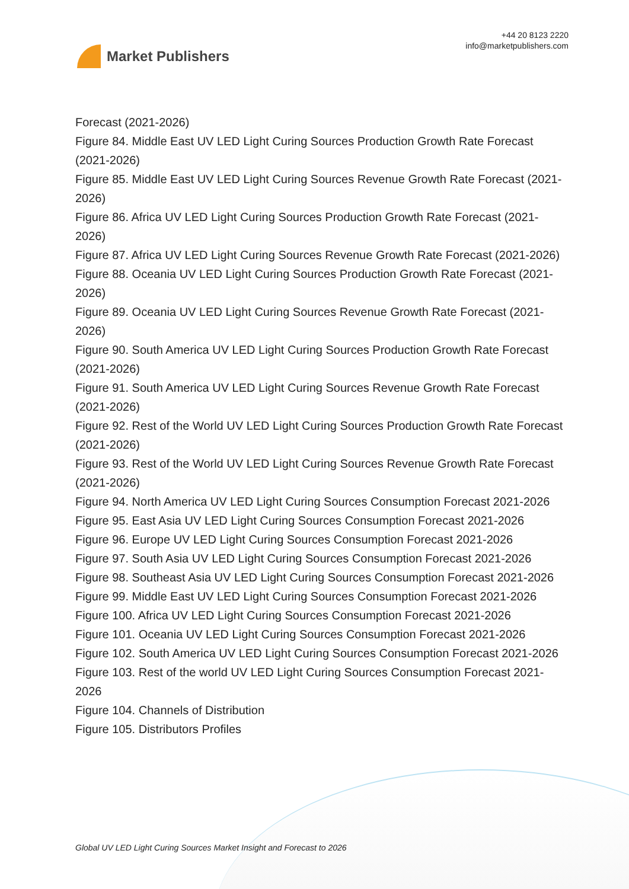Market Publishers
+44 20 8123 2220
info@marketpublishers.com
Forecast (2021-2026)
Figure 84. Middle East UV LED Light Curing Sources Production Growth Rate Forecast (2021-2026)
Figure 85. Middle East UV LED Light Curing Sources Revenue Growth Rate Forecast (2021-2026)
Figure 86. Africa UV LED Light Curing Sources Production Growth Rate Forecast (2021-2026)
Figure 87. Africa UV LED Light Curing Sources Revenue Growth Rate Forecast (2021-2026)
Figure 88. Oceania UV LED Light Curing Sources Production Growth Rate Forecast (2021-2026)
Figure 89. Oceania UV LED Light Curing Sources Revenue Growth Rate Forecast (2021-2026)
Figure 90. South America UV LED Light Curing Sources Production Growth Rate Forecast (2021-2026)
Figure 91. South America UV LED Light Curing Sources Revenue Growth Rate Forecast (2021-2026)
Figure 92. Rest of the World UV LED Light Curing Sources Production Growth Rate Forecast (2021-2026)
Figure 93. Rest of the World UV LED Light Curing Sources Revenue Growth Rate Forecast (2021-2026)
Figure 94. North America UV LED Light Curing Sources Consumption Forecast 2021-2026
Figure 95. East Asia UV LED Light Curing Sources Consumption Forecast 2021-2026
Figure 96. Europe UV LED Light Curing Sources Consumption Forecast 2021-2026
Figure 97. South Asia UV LED Light Curing Sources Consumption Forecast 2021-2026
Figure 98. Southeast Asia UV LED Light Curing Sources Consumption Forecast 2021-2026
Figure 99. Middle East UV LED Light Curing Sources Consumption Forecast 2021-2026
Figure 100. Africa UV LED Light Curing Sources Consumption Forecast 2021-2026
Figure 101. Oceania UV LED Light Curing Sources Consumption Forecast 2021-2026
Figure 102. South America UV LED Light Curing Sources Consumption Forecast 2021-2026
Figure 103. Rest of the world UV LED Light Curing Sources Consumption Forecast 2021-2026
Figure 104. Channels of Distribution
Figure 105. Distributors Profiles
Global UV LED Light Curing Sources Market Insight and Forecast to 2026